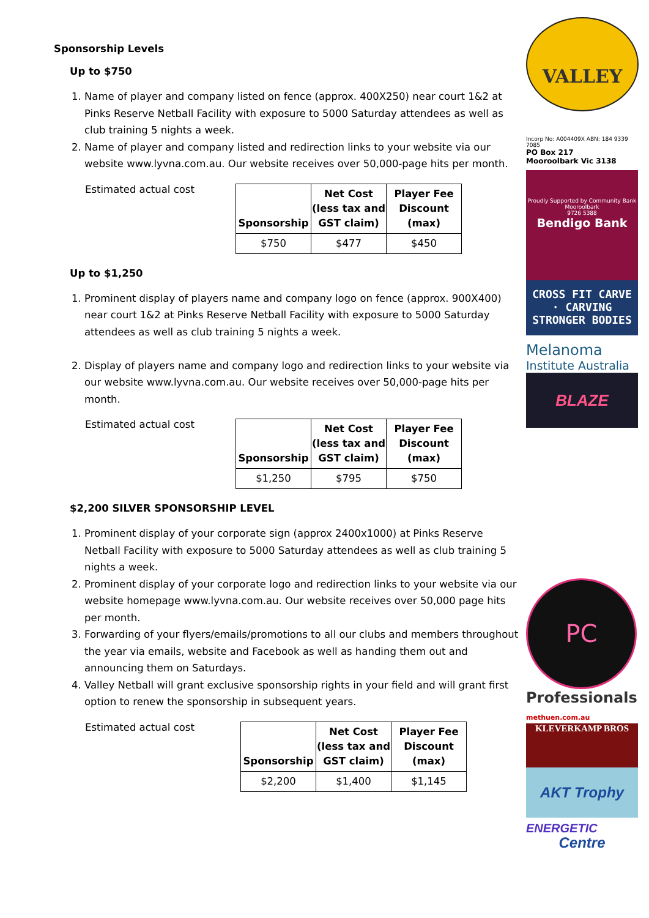Sponsorship Levels
Up to $750
1. Name of player and company listed on fence (approx. 400X250) near court 1&2 at Pinks Reserve Netball Facility with exposure to 5000 Saturday attendees as well as club training 5 nights a week.
2. Name of player and company listed and redirection links to your website via our website www.lyvna.com.au. Our website receives over 50,000-page hits per month.
Estimated actual cost
| Sponsorship | Net Cost (less tax and GST claim) | Player Fee Discount (max) |
| --- | --- | --- |
| $750 | $477 | $450 |
Up to $1,250
1. Prominent display of players name and company logo on fence (approx. 900X400) near court 1&2 at Pinks Reserve Netball Facility with exposure to 5000 Saturday attendees as well as club training 5 nights a week.
2. Display of players name and company logo and redirection links to your website via our website www.lyvna.com.au. Our website receives over 50,000-page hits per month.
Estimated actual cost
| Sponsorship | Net Cost (less tax and GST claim) | Player Fee Discount (max) |
| --- | --- | --- |
| $1,250 | $795 | $750 |
$2,200 SILVER SPONSORSHIP LEVEL
1. Prominent display of your corporate sign (approx 2400x1000) at Pinks Reserve Netball Facility with exposure to 5000 Saturday attendees as well as club training 5 nights a week.
2. Prominent display of your corporate logo and redirection links to your website via our website homepage www.lyvna.com.au. Our website receives over 50,000 page hits per month.
3. Forwarding of your flyers/emails/promotions to all our clubs and members throughout the year via emails, website and Facebook as well as handing them out and announcing them on Saturdays.
4. Valley Netball will grant exclusive sponsorship rights in your field and will grant first option to renew the sponsorship in subsequent years.
Estimated actual cost
| Sponsorship | Net Cost (less tax and GST claim) | Player Fee Discount (max) |
| --- | --- | --- |
| $2,200 | $1,400 | $1,145 |
VALLEY
Incorp No: A004409X ABN: 184 9339 7085
PO Box 217
Mooroolbark Vic 3138
Proudly Supported by Community Bank Mooroolbark
9726 5388
Bendigo Bank
CROSS FIT CARVE · CARVING STRONGER BODIES
Melanoma
Institute Australia
BLAZE
PC
Professionals
methuen.com.au
KLEVERKAMP BROS
AKT Trophy Centre
ENERGETIC